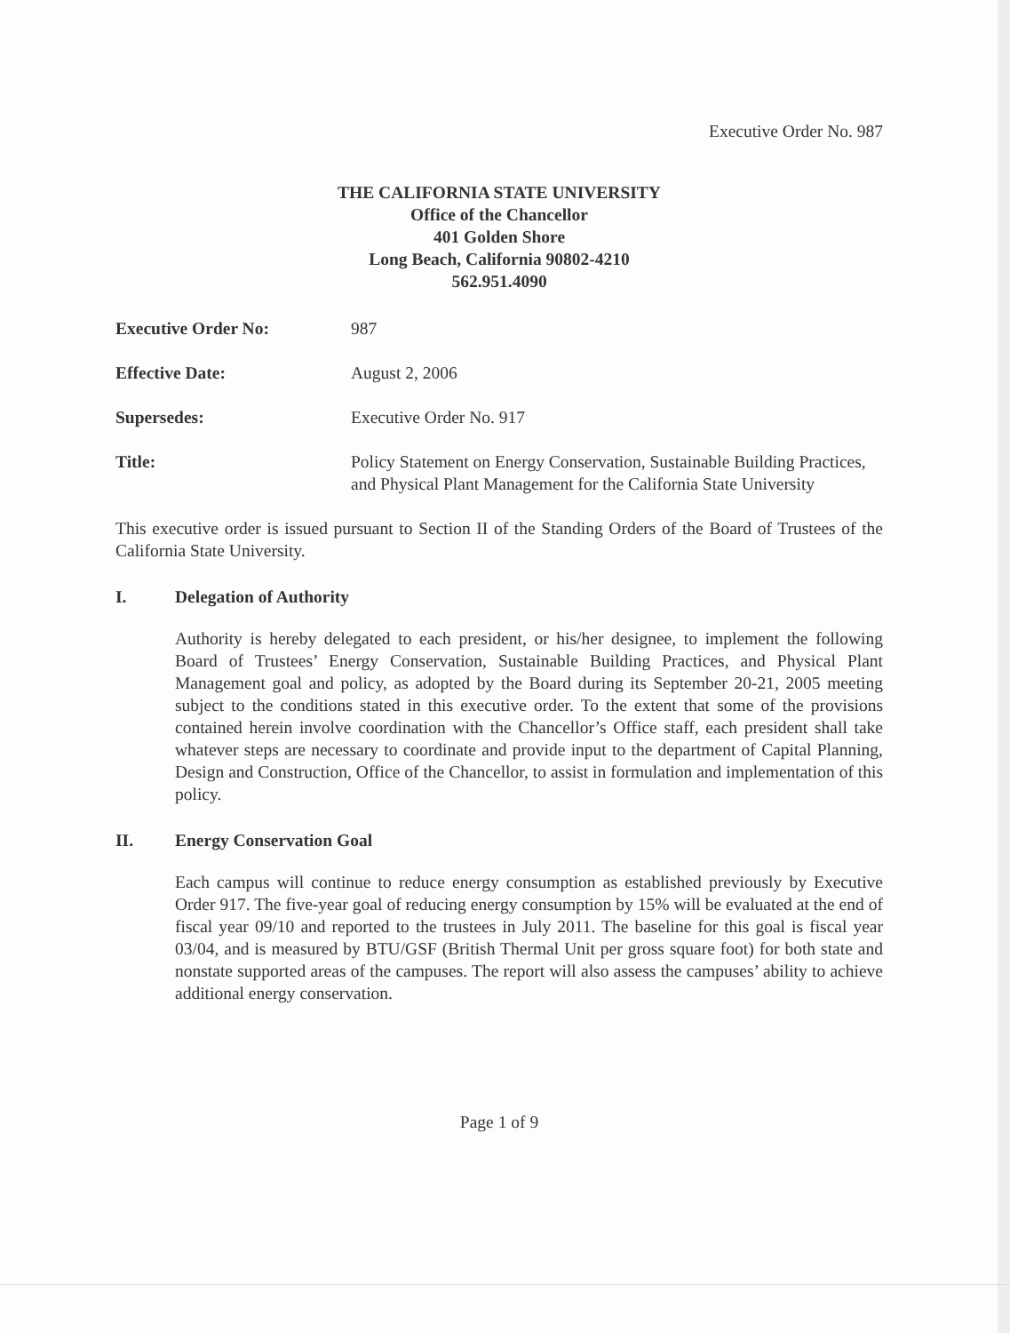Executive Order No. 987
THE CALIFORNIA STATE UNIVERSITY
Office of the Chancellor
401 Golden Shore
Long Beach, California 90802-4210
562.951.4090
| Executive Order No: | 987 |
| Effective Date: | August 2, 2006 |
| Supersedes: | Executive Order No. 917 |
| Title: | Policy Statement on Energy Conservation, Sustainable Building Practices, and Physical Plant Management for the California State University |
This executive order is issued pursuant to Section II of the Standing Orders of the Board of Trustees of the California State University.
I. Delegation of Authority
Authority is hereby delegated to each president, or his/her designee, to implement the following Board of Trustees’ Energy Conservation, Sustainable Building Practices, and Physical Plant Management goal and policy, as adopted by the Board during its September 20-21, 2005 meeting subject to the conditions stated in this executive order. To the extent that some of the provisions contained herein involve coordination with the Chancellor’s Office staff, each president shall take whatever steps are necessary to coordinate and provide input to the department of Capital Planning, Design and Construction, Office of the Chancellor, to assist in formulation and implementation of this policy.
II. Energy Conservation Goal
Each campus will continue to reduce energy consumption as established previously by Executive Order 917. The five-year goal of reducing energy consumption by 15% will be evaluated at the end of fiscal year 09/10 and reported to the trustees in July 2011. The baseline for this goal is fiscal year 03/04, and is measured by BTU/GSF (British Thermal Unit per gross square foot) for both state and nonstate supported areas of the campuses. The report will also assess the campuses’ ability to achieve additional energy conservation.
Page 1 of 9